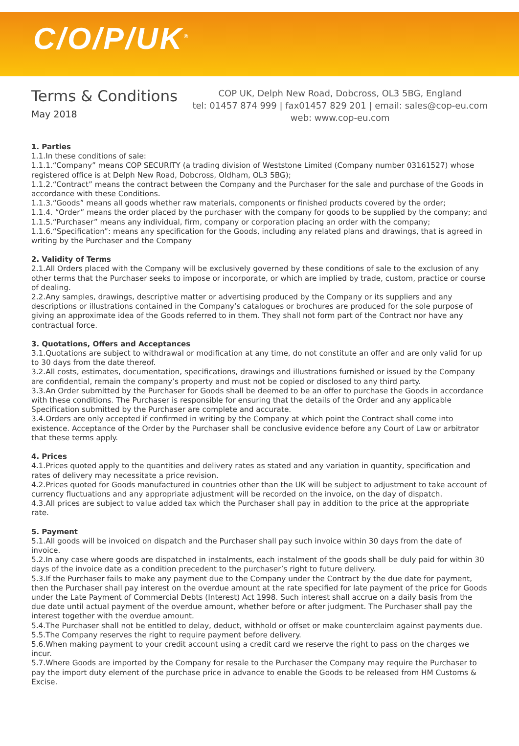C/O/P/UK<sup>®</sup>
Terms & Conditions
May 2018
COP UK, Delph New Road, Dobcross, OL3 5BG, England
tel: 01457 874 999 | fax01457 829 201 | email: sales@cop-eu.com
web: www.cop-eu.com
1. Parties
1.1.In these conditions of sale:
1.1.1.“Company” means COP SECURITY (a trading division of Weststone Limited (Company number 03161527) whose registered office is at Delph New Road, Dobcross, Oldham, OL3 5BG);
1.1.2.“Contract” means the contract between the Company and the Purchaser for the sale and purchase of the Goods in accordance with these Conditions.
1.1.3.“Goods” means all goods whether raw materials, components or finished products covered by the order;
1.1.4. “Order” means the order placed by the purchaser with the company for goods to be supplied by the company; and
1.1.5.“Purchaser” means any individual, firm, company or corporation placing an order with the company;
1.1.6.“Specification”: means any specification for the Goods, including any related plans and drawings, that is agreed in writing by the Purchaser and the Company
2. Validity of Terms
2.1.All Orders placed with the Company will be exclusively governed by these conditions of sale to the exclusion of any other terms that the Purchaser seeks to impose or incorporate, or which are implied by trade, custom, practice or course of dealing.
2.2.Any samples, drawings, descriptive matter or advertising produced by the Company or its suppliers and any descriptions or illustrations contained in the Company’s catalogues or brochures are produced for the sole purpose of giving an approximate idea of the Goods referred to in them. They shall not form part of the Contract nor have any contractual force.
3. Quotations, Offers and Acceptances
3.1.Quotations are subject to withdrawal or modification at any time, do not constitute an offer and are only valid for up to 30 days from the date thereof.
3.2.All costs, estimates, documentation, specifications, drawings and illustrations furnished or issued by the Company are confidential, remain the company’s property and must not be copied or disclosed to any third party.
3.3.An Order submitted by the Purchaser for Goods shall be deemed to be an offer to purchase the Goods in accordance with these conditions. The Purchaser is responsible for ensuring that the details of the Order and any applicable Specification submitted by the Purchaser are complete and accurate.
3.4.Orders are only accepted if confirmed in writing by the Company at which point the Contract shall come into existence. Acceptance of the Order by the Purchaser shall be conclusive evidence before any Court of Law or arbitrator that these terms apply.
4. Prices
4.1.Prices quoted apply to the quantities and delivery rates as stated and any variation in quantity, specification and rates of delivery may necessitate a price revision.
4.2.Prices quoted for Goods manufactured in countries other than the UK will be subject to adjustment to take account of currency fluctuations and any appropriate adjustment will be recorded on the invoice, on the day of dispatch.
4.3.All prices are subject to value added tax which the Purchaser shall pay in addition to the price at the appropriate rate.
5. Payment
5.1.All goods will be invoiced on dispatch and the Purchaser shall pay such invoice within 30 days from the date of invoice.
5.2.In any case where goods are dispatched in instalments, each instalment of the goods shall be duly paid for within 30 days of the invoice date as a condition precedent to the purchaser’s right to future delivery.
5.3.If the Purchaser fails to make any payment due to the Company under the Contract by the due date for payment, then the Purchaser shall pay interest on the overdue amount at the rate specified for late payment of the price for Goods under the Late Payment of Commercial Debts (Interest) Act 1998. Such interest shall accrue on a daily basis from the due date until actual payment of the overdue amount, whether before or after judgment. The Purchaser shall pay the interest together with the overdue amount.
5.4.The Purchaser shall not be entitled to delay, deduct, withhold or offset or make counterclaim against payments due.
5.5.The Company reserves the right to require payment before delivery.
5.6.When making payment to your credit account using a credit card we reserve the right to pass on the charges we incur.
5.7.Where Goods are imported by the Company for resale to the Purchaser the Company may require the Purchaser to pay the import duty element of the purchase price in advance to enable the Goods to be released from HM Customs & Excise.